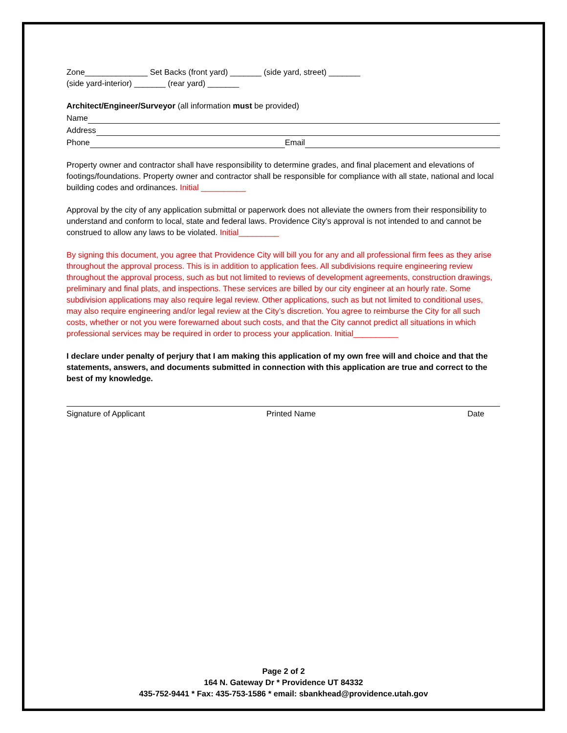Zone______________ Set Backs (front yard) _______ (side yard, street) _______
(side yard-interior) _______ (rear yard) _______
Architect/Engineer/Surveyor (all information must be provided)
Name
Address
Phone Email
Property owner and contractor shall have responsibility to determine grades, and final placement and elevations of footings/foundations. Property owner and contractor shall be responsible for compliance with all state, national and local building codes and ordinances. Initial __________
Approval by the city of any application submittal or paperwork does not alleviate the owners from their responsibility to understand and conform to local, state and federal laws. Providence City’s approval is not intended to and cannot be construed to allow any laws to be violated. Initial_________
By signing this document, you agree that Providence City will bill you for any and all professional firm fees as they arise throughout the approval process. This is in addition to application fees. All subdivisions require engineering review throughout the approval process, such as but not limited to reviews of development agreements, construction drawings, preliminary and final plats, and inspections. These services are billed by our city engineer at an hourly rate. Some subdivision applications may also require legal review. Other applications, such as but not limited to conditional uses, may also require engineering and/or legal review at the City’s discretion. You agree to reimburse the City for all such costs, whether or not you were forewarned about such costs, and that the City cannot predict all situations in which professional services may be required in order to process your application. Initial__________
I declare under penalty of perjury that I am making this application of my own free will and choice and that the statements, answers, and documents submitted in connection with this application are true and correct to the best of my knowledge.
Signature of Applicant Printed Name Date
Page 2 of 2
164 N. Gateway Dr * Providence UT 84332
435-752-9441 * Fax: 435-753-1586 * email: sbankhead@providence.utah.gov